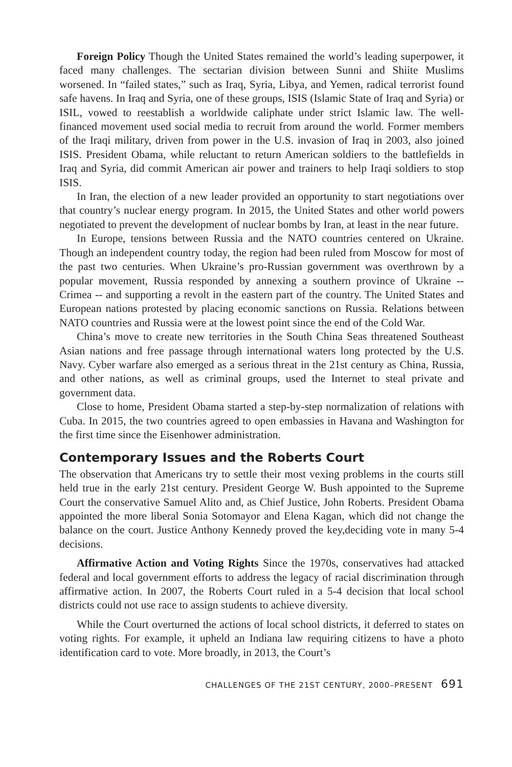Foreign Policy Though the United States remained the world’s leading superpower, it faced many challenges. The sectarian division between Sunni and Shiite Muslims worsened. In “failed states,” such as Iraq, Syria, Libya, and Yemen, radical terrorist found safe havens. In Iraq and Syria, one of these groups, ISIS (Islamic State of Iraq and Syria) or ISIL, vowed to reestablish a worldwide caliphate under strict Islamic law. The well-financed movement used social media to recruit from around the world. Former members of the Iraqi military, driven from power in the U.S. invasion of Iraq in 2003, also joined ISIS. President Obama, while reluctant to return American soldiers to the battlefields in Iraq and Syria, did commit American air power and trainers to help Iraqi soldiers to stop ISIS.
In Iran, the election of a new leader provided an opportunity to start negotiations over that country’s nuclear energy program. In 2015, the United States and other world powers negotiated to prevent the development of nuclear bombs by Iran, at least in the near future.
In Europe, tensions between Russia and the NATO countries centered on Ukraine. Though an independent country today, the region had been ruled from Moscow for most of the past two centuries. When Ukraine’s pro-Russian government was overthrown by a popular movement, Russia responded by annexing a southern province of Ukraine -- Crimea -- and supporting a revolt in the eastern part of the country. The United States and European nations protested by placing economic sanctions on Russia. Relations between NATO countries and Russia were at the lowest point since the end of the Cold War.
China’s move to create new territories in the South China Seas threatened Southeast Asian nations and free passage through international waters long protected by the U.S. Navy. Cyber warfare also emerged as a serious threat in the 21st century as China, Russia, and other nations, as well as criminal groups, used the Internet to steal private and government data.
Close to home, President Obama started a step-by-step normalization of relations with Cuba. In 2015, the two countries agreed to open embassies in Havana and Washington for the first time since the Eisenhower administration.
Contemporary Issues and the Roberts Court
The observation that Americans try to settle their most vexing problems in the courts still held true in the early 21st century. President George W. Bush appointed to the Supreme Court the conservative Samuel Alito and, as Chief Justice, John Roberts. President Obama appointed the more liberal Sonia Sotomayor and Elena Kagan, which did not change the balance on the court. Justice Anthony Kennedy proved the key,deciding vote in many 5-4 decisions.
Affirmative Action and Voting Rights Since the 1970s, conservatives had attacked federal and local government efforts to address the legacy of racial discrimination through affirmative action. In 2007, the Roberts Court ruled in a 5-4 decision that local school districts could not use race to assign students to achieve diversity.
While the Court overturned the actions of local school districts, it deferred to states on voting rights. For example, it upheld an Indiana law requiring citizens to have a photo identification card to vote. More broadly, in 2013, the Court’s
CHALLENGES OF THE 21ST CENTURY, 2000–PRESENT 691